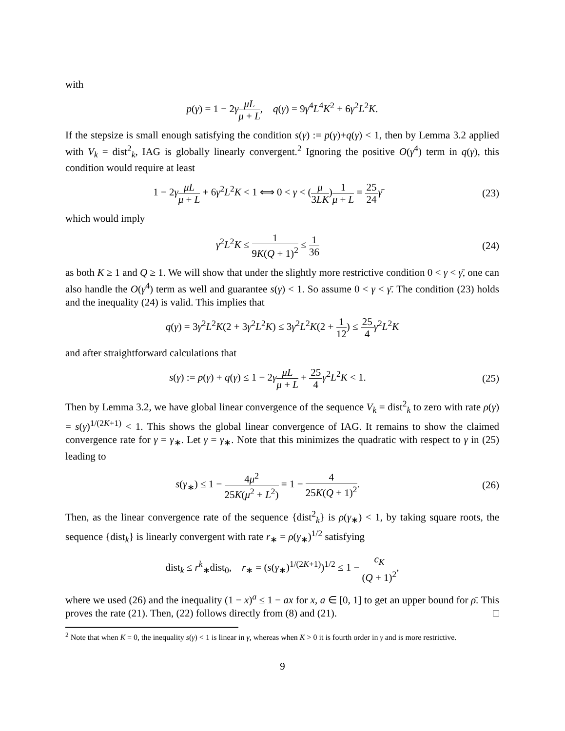with
p(γ) = 1 − 2γμL μ + L, q(γ) = 9γ<sup>4</sup>L<sup>4</sup>K<sup>2</sup> + 6γ<sup>2</sup>L<sup>2</sup>K.
If the stepsize is small enough satisfying the condition s(γ) := p(γ)+q(γ) < 1, then by Lemma 3.2 applied with V<sub>k</sub> = dist<sup>2</sup><sub>k</sub>, IAG is globally linearly convergent.<sup>2</sup> Ignoring the positive O(γ<sup>4</sup>) term in q(γ), this condition would require at least
1 − 2γμL μ + L + 6γ<sup>2</sup>L<sup>2</sup>K < 1 ⟺ 0 < γ < (μ 3LK)1 μ + L = 25 24 γ̄
(23)
which would imply
γ<sup>2</sup>L<sup>2</sup>K ≤ 1 9K(Q + 1)<sup>2</sup> ≤ 1 36
(24)
as both K ≥ 1 and Q ≥ 1. We will show that under the slightly more restrictive condition 0 < γ < γ̄, one can also handle the O(γ<sup>4</sup>) term as well and guarantee s(γ) < 1. So assume 0 < γ < γ̄. The condition (23) holds and the inequality (24) is valid. This implies that
q(γ) = 3γ<sup>2</sup>L<sup>2</sup>K(2 + 3γ<sup>2</sup>L<sup>2</sup>K) ≤ 3γ<sup>2</sup>L<sup>2</sup>K(2 + 1 12) ≤ 25 4 γ<sup>2</sup>L<sup>2</sup>K
and after straightforward calculations that
s(γ) := p(γ) + q(γ) ≤ 1 − 2γμL μ + L + 25 4 γ<sup>2</sup>L<sup>2</sup>K < 1.
(25)
Then by Lemma 3.2, we have global linear convergence of the sequence V<sub>k</sub> = dist<sup>2</sup><sub>k</sub> to zero with rate ρ(γ) = s(γ)<sup>1/(2K+1)</sup> < 1. This shows the global linear convergence of IAG. It remains to show the claimed convergence rate for γ = γ<sub>∗</sub>. Let γ = γ<sub>∗</sub>. Note that this minimizes the quadratic with respect to γ in (25) leading to
s(γ<sub>∗</sub>) ≤ 1 − 4μ<sup>2</sup> 25K(μ<sup>2</sup> + L<sup>2</sup>) = 1 − 4 25K(Q + 1)<sup>2</sup>.
(26)
Then, as the linear convergence rate of the sequence {dist<sup>2</sup><sub>k</sub>} is ρ(γ<sub>∗</sub>) < 1, by taking square roots, the sequence {dist<sub>k</sub>} is linearly convergent with rate r<sub>∗</sub> = ρ(γ<sub>∗</sub>)<sup>1/2</sup> satisfying
dist<sub>k</sub> ≤ r<sup>k</sup><sub>∗</sub>dist<sub>0</sub>, r<sub>∗</sub> = (s(γ<sub>∗</sub>)<sup>1/(2K+1)</sup>)<sup>1/2</sup> ≤ 1 − c<sub>K</sub> (Q + 1)<sup>2</sup>,
where we used (26) and the inequality (1 − x)<sup>a</sup> ≤ 1 − ax for x, a ∈ [0, 1] to get an upper bound for ρ̄. This proves the rate (21). Then, (22) follows directly from (8) and (21). □
<sup>2</sup> Note that when K = 0, the inequality s(γ) < 1 is linear in γ, whereas when K > 0 it is fourth order in γ and is more restrictive.
9